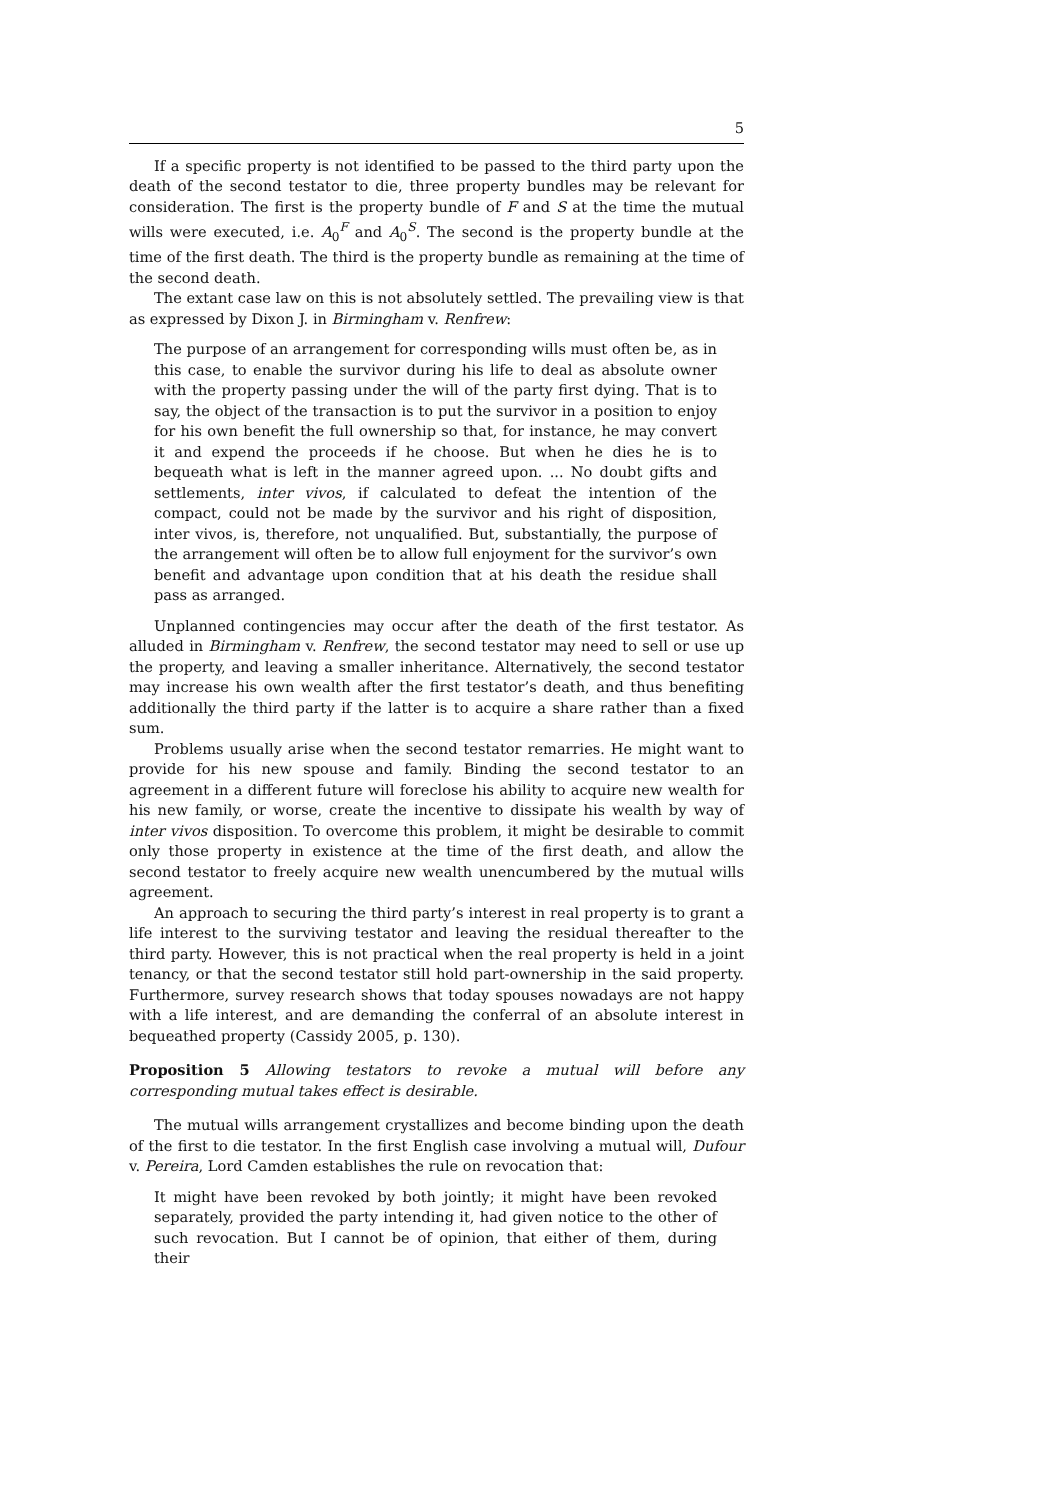5
If a specific property is not identified to be passed to the third party upon the death of the second testator to die, three property bundles may be relevant for consideration. The first is the property bundle of F and S at the time the mutual wills were executed, i.e. A<sub>0</sub><sup>F</sup> and A<sub>0</sub><sup>S</sup>. The second is the property bundle at the time of the first death. The third is the property bundle as remaining at the time of the second death.
The extant case law on this is not absolutely settled. The prevailing view is that as expressed by Dixon J. in Birmingham v. Renfrew:
The purpose of an arrangement for corresponding wills must often be, as in this case, to enable the survivor during his life to deal as absolute owner with the property passing under the will of the party first dying. That is to say, the object of the transaction is to put the survivor in a position to enjoy for his own benefit the full ownership so that, for instance, he may convert it and expend the proceeds if he choose. But when he dies he is to bequeath what is left in the manner agreed upon. ... No doubt gifts and settlements, inter vivos, if calculated to defeat the intention of the compact, could not be made by the survivor and his right of disposition, inter vivos, is, therefore, not unqualified. But, substantially, the purpose of the arrangement will often be to allow full enjoyment for the survivor’s own benefit and advantage upon condition that at his death the residue shall pass as arranged.
Unplanned contingencies may occur after the death of the first testator. As alluded in Birmingham v. Renfrew, the second testator may need to sell or use up the property, and leaving a smaller inheritance. Alternatively, the second testator may increase his own wealth after the first testator’s death, and thus benefiting additionally the third party if the latter is to acquire a share rather than a fixed sum.
Problems usually arise when the second testator remarries. He might want to provide for his new spouse and family. Binding the second testator to an agreement in a different future will foreclose his ability to acquire new wealth for his new family, or worse, create the incentive to dissipate his wealth by way of inter vivos disposition. To overcome this problem, it might be desirable to commit only those property in existence at the time of the first death, and allow the second testator to freely acquire new wealth unencumbered by the mutual wills agreement.
An approach to securing the third party’s interest in real property is to grant a life interest to the surviving testator and leaving the residual thereafter to the third party. However, this is not practical when the real property is held in a joint tenancy, or that the second testator still hold part-ownership in the said property. Furthermore, survey research shows that today spouses nowadays are not happy with a life interest, and are demanding the conferral of an absolute interest in bequeathed property (Cassidy 2005, p. 130).
Proposition 5 Allowing testators to revoke a mutual will before any corresponding mutual takes effect is desirable.
The mutual wills arrangement crystallizes and become binding upon the death of the first to die testator. In the first English case involving a mutual will, Dufour v. Pereira, Lord Camden establishes the rule on revocation that:
It might have been revoked by both jointly; it might have been revoked separately, provided the party intending it, had given notice to the other of such revocation. But I cannot be of opinion, that either of them, during their